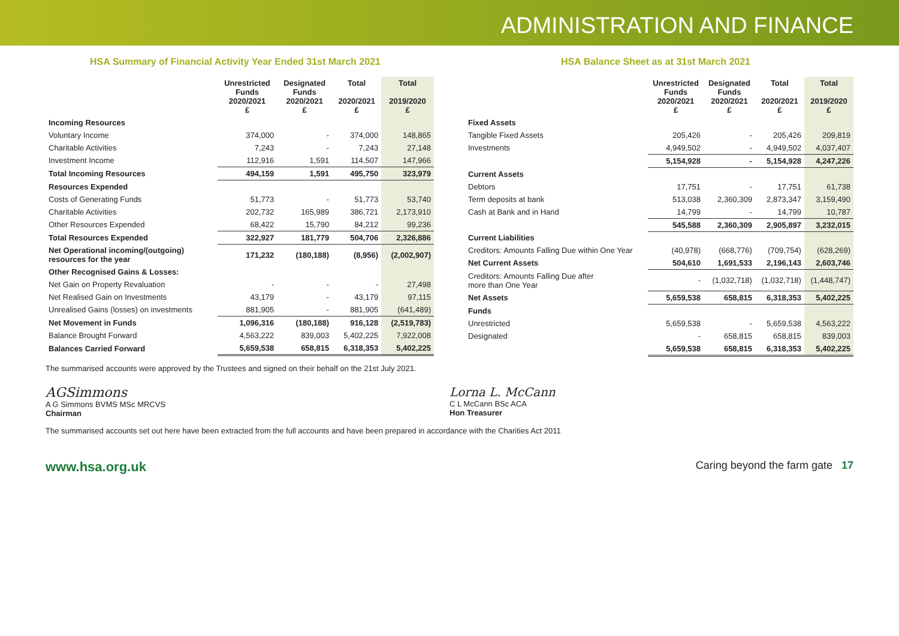ADMINISTRATION AND FINANCE
HSA Summary of Financial Activity Year Ended 31st March 2021
| | Unrestricted Funds 2020/2021 £ | Designated Funds 2020/2021 £ | Total 2020/2021 £ | Total 2019/2020 £ |
| --- | --- | --- | --- | --- |
| Incoming Resources | | | | |
| Voluntary Income | 374,000 | - | 374,000 | 148,865 |
| Charitable Activities | 7,243 | - | 7,243 | 27,148 |
| Investment Income | 112,916 | 1,591 | 114,507 | 147,966 |
| Total Incoming Resources | 494,159 | 1,591 | 495,750 | 323,979 |
| Resources Expended | | | | |
| Costs of Generating Funds | 51,773 | - | 51,773 | 53,740 |
| Charitable Activities | 202,732 | 165,989 | 386,721 | 2,173,910 |
| Other Resources Expended | 68,422 | 15,790 | 84,212 | 99,236 |
| Total Resources Expended | 322,927 | 181,779 | 504,706 | 2,326,886 |
| Net Operational incoming/(outgoing) resources for the year | 171,232 | (180,188) | (8,956) | (2,002,907) |
| Other Recognised Gains & Losses: | | | | |
| Net Gain on Property Revaluation | - | - | - | 27,498 |
| Net Realised Gain on Investments | 43,179 | - | 43,179 | 97,115 |
| Unrealised Gains (losses) on investments | 881,905 | - | 881,905 | (641,489) |
| Net Movement in Funds | 1,096,316 | (180,188) | 916,128 | (2,519,783) |
| Balance Brought Forward | 4,563,222 | 839,003 | 5,402,225 | 7,922,008 |
| Balances Carried Forward | 5,659,538 | 658,815 | 6,318,353 | 5,402,225 |
HSA Balance Sheet as at 31st March 2021
| | Unrestricted Funds 2020/2021 £ | Designated Funds 2020/2021 £ | Total 2020/2021 £ | Total 2019/2020 £ |
| --- | --- | --- | --- | --- |
| Fixed Assets | | | | |
| Tangible Fixed Assets | 205,426 | - | 205,426 | 209,819 |
| Investments | 4,949,502 | - | 4,949,502 | 4,037,407 |
| | 5,154,928 | - | 5,154,928 | 4,247,226 |
| Current Assets | | | | |
| Debtors | 17,751 | - | 17,751 | 61,738 |
| Term deposits at bank | 513,038 | 2,360,309 | 2,873,347 | 3,159,490 |
| Cash at Bank and in Hand | 14,799 | - | 14,799 | 10,787 |
| | 545,588 | 2,360,309 | 2,905,897 | 3,232,015 |
| Current Liabilities | | | | |
| Creditors: Amounts Falling Due within One Year | (40,978) | (668,776) | (709,754) | (628,269) |
| Net Current Assets | 504,610 | 1,691,533 | 2,196,143 | 2,603,746 |
| Creditors: Amounts Falling Due after more than One Year | - | (1,032,718) | (1,032,718) | (1,448,747) |
| Net Assets | 5,659,538 | 658,815 | 6,318,353 | 5,402,225 |
| Funds | | | | |
| Unrestricted | 5,659,538 | - | 5,659,538 | 4,563,222 |
| Designated | - | 658,815 | 658,815 | 839,003 |
| | 5,659,538 | 658,815 | 6,318,353 | 5,402,225 |
The summarised accounts were approved by the Trustees and signed on their behalf on the 21st July 2021.
AGSimmons
A G Simmons BVMS MSc MRCVS
Chairman
Lorna L. McCann
C L McCann BSc ACA
Hon Treasurer
The summarised accounts set out here have been extracted from the full accounts and have been prepared in accordance with the Charities Act 2011
www.hsa.org.uk Caring beyond the farm gate 17